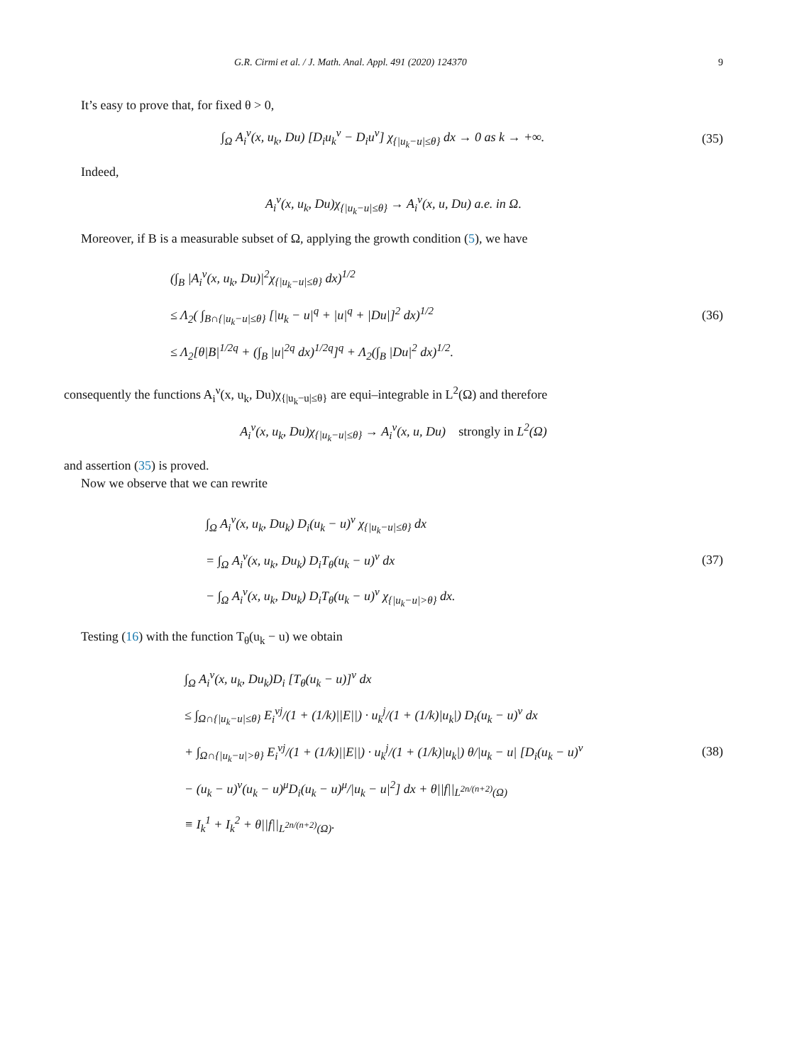G.R. Cirmi et al. / J. Math. Anal. Appl. 491 (2020) 124370 9
It’s easy to prove that, for fixed θ > 0,
∫<sub>Ω</sub> A<sub>i</sub><sup>ν</sup>(x, u<sub>k</sub>, Du) [D<sub>i</sub>u<sub>k</sub><sup>ν</sup> − D<sub>i</sub>u<sup>ν</sup>] χ<sub>{|u<sub>k</sub>−u|≤θ}</sub> dx → 0 as k → +∞. (35)
Indeed,
A<sub>i</sub><sup>ν</sup>(x, u<sub>k</sub>, Du)χ<sub>{|u<sub>k</sub>−u|≤θ}</sub> → A<sub>i</sub><sup>ν</sup>(x, u, Du) a.e. in Ω.
Moreover, if B is a measurable subset of Ω, applying the growth condition (5), we have
(∫<sub>B</sub> |A<sub>i</sub><sup>ν</sup>(x, u<sub>k</sub>, Du)|<sup>2</sup>χ<sub>{|u<sub>k</sub>−u|≤θ}</sub> dx)<sup>1/2</sup>
≤ Λ<sub>2</sub>( ∫<sub>B∩{|u<sub>k</sub>−u|≤θ}</sub> [|u<sub>k</sub> − u|<sup>q</sup> + |u|<sup>q</sup> + |Du|]<sup>2</sup> dx)<sup>1/2</sup>
≤ Λ<sub>2</sub>[θ|B|<sup>1/2q</sup> + (∫<sub>B</sub> |u|<sup>2q</sup> dx)<sup>1/2q</sup>]<sup>q</sup> + Λ<sub>2</sub>(∫<sub>B</sub> |Du|<sup>2</sup> dx)<sup>1/2</sup>. (36)
consequently the functions A<sub>i</sub><sup>ν</sup>(x, u<sub>k</sub>, Du)χ<sub>{|u<sub>k</sub>−u|≤θ}</sub> are equi–integrable in L<sup>2</sup>(Ω) and therefore
A<sub>i</sub><sup>ν</sup>(x, u<sub>k</sub>, Du)χ<sub>{|u<sub>k</sub>−u|≤θ}</sub> → A<sub>i</sub><sup>ν</sup>(x, u, Du) strongly in L<sup>2</sup>(Ω)
and assertion (35) is proved.
Now we observe that we can rewrite
∫<sub>Ω</sub> A<sub>i</sub><sup>ν</sup>(x, u<sub>k</sub>, Du<sub>k</sub>) D<sub>i</sub>(u<sub>k</sub> − u)<sup>ν</sup> χ<sub>{|u<sub>k</sub>−u|≤θ}</sub> dx
= ∫<sub>Ω</sub> A<sub>i</sub><sup>ν</sup>(x, u<sub>k</sub>, Du<sub>k</sub>) D<sub>i</sub>T<sub>θ</sub>(u<sub>k</sub> − u)<sup>ν</sup> dx
− ∫<sub>Ω</sub> A<sub>i</sub><sup>ν</sup>(x, u<sub>k</sub>, Du<sub>k</sub>) D<sub>i</sub>T<sub>θ</sub>(u<sub>k</sub> − u)<sup>ν</sup> χ<sub>{|u<sub>k</sub>−u|>θ}</sub> dx. (37)
Testing (16) with the function T<sub>θ</sub>(u<sub>k</sub> − u) we obtain
∫<sub>Ω</sub> A<sub>i</sub><sup>ν</sup>(x, u<sub>k</sub>, Du<sub>k</sub>)D<sub>i</sub> [T<sub>θ</sub>(u<sub>k</sub> − u)]<sup>ν</sup> dx
≤ ∫<sub>Ω∩{|u<sub>k</sub>−u|≤θ}</sub> E<sub>i</sub><sup>νj</sup>/(1 + (1/k)||E||) · u<sub>k</sub><sup>j</sup>/(1 + (1/k)|u<sub>k</sub>|) D<sub>i</sub>(u<sub>k</sub> − u)<sup>ν</sup> dx
+ ∫<sub>Ω∩{|u<sub>k</sub>−u|>θ}</sub> E<sub>i</sub><sup>νj</sup>/(1 + (1/k)||E||) · u<sub>k</sub><sup>j</sup>/(1 + (1/k)|u<sub>k</sub>|) θ/|u<sub>k</sub> − u| [D<sub>i</sub>(u<sub>k</sub> − u)<sup>ν</sup>
− (u<sub>k</sub> − u)<sup>ν</sup>(u<sub>k</sub> − u)<sup>μ</sup>D<sub>i</sub>(u<sub>k</sub> − u)<sup>μ</sup>/|u<sub>k</sub> − u|<sup>2</sup>] dx + θ||f||<sub>L<sup>2n/(n+2)</sup>(Ω)</sub>
≡ I<sub>k</sub><sup>1</sup> + I<sub>k</sub><sup>2</sup> + θ||f||<sub>L<sup>2n/(n+2)</sup>(Ω)</sub>. (38)